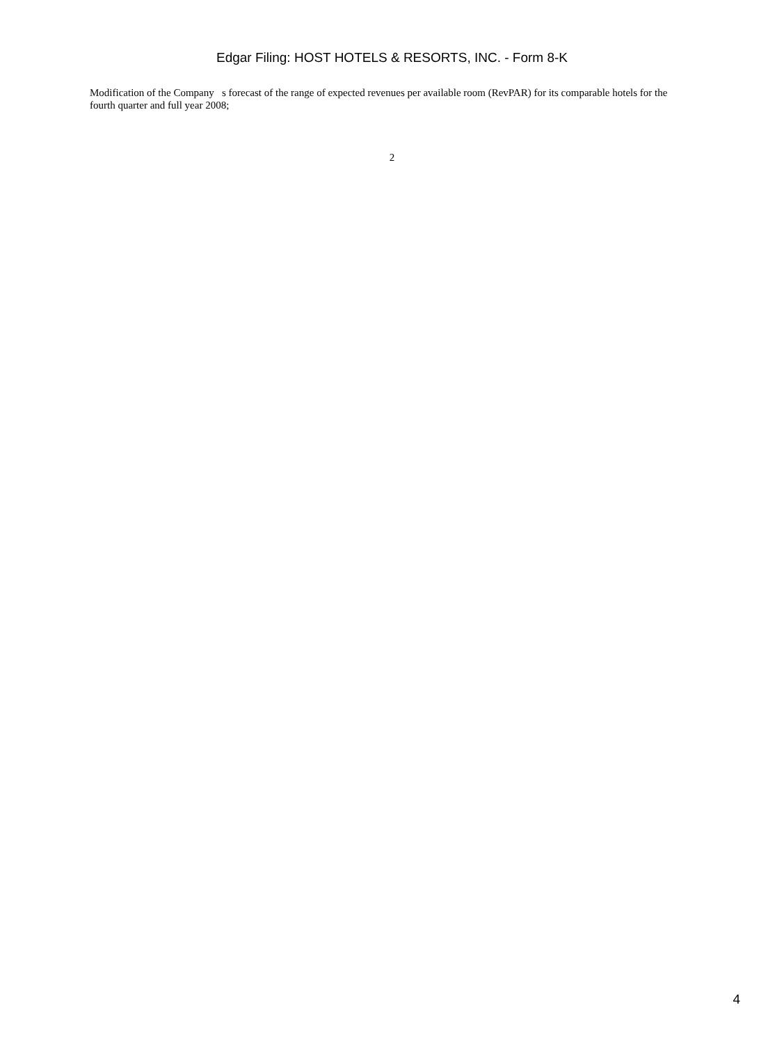Edgar Filing: HOST HOTELS & RESORTS, INC. - Form 8-K
Modification of the Company s forecast of the range of expected revenues per available room (RevPAR) for its comparable hotels for the fourth quarter and full year 2008;
2
4